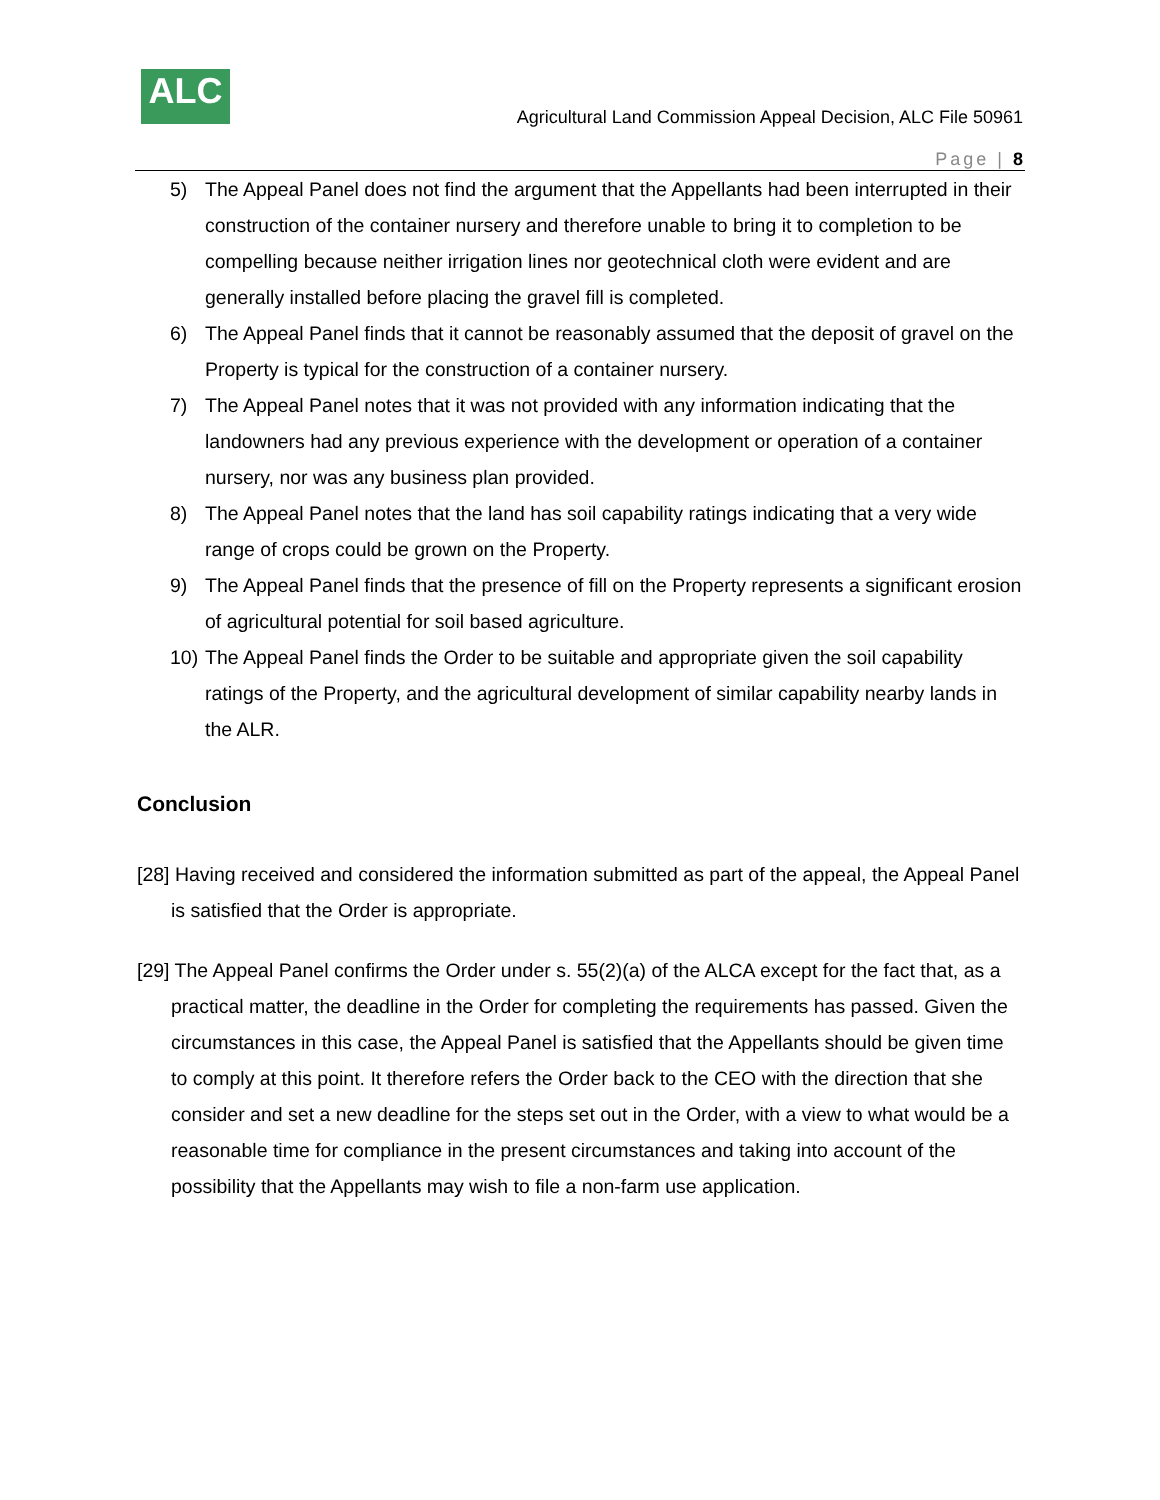ALC
Agricultural Land Commission Appeal Decision, ALC File 50961
Page | 8
5) The Appeal Panel does not find the argument that the Appellants had been interrupted in their construction of the container nursery and therefore unable to bring it to completion to be compelling because neither irrigation lines nor geotechnical cloth were evident and are generally installed before placing the gravel fill is completed.
6) The Appeal Panel finds that it cannot be reasonably assumed that the deposit of gravel on the Property is typical for the construction of a container nursery.
7) The Appeal Panel notes that it was not provided with any information indicating that the landowners had any previous experience with the development or operation of a container nursery, nor was any business plan provided.
8) The Appeal Panel notes that the land has soil capability ratings indicating that a very wide range of crops could be grown on the Property.
9) The Appeal Panel finds that the presence of fill on the Property represents a significant erosion of agricultural potential for soil based agriculture.
10) The Appeal Panel finds the Order to be suitable and appropriate given the soil capability ratings of the Property, and the agricultural development of similar capability nearby lands in the ALR.
Conclusion
[28] Having received and considered the information submitted as part of the appeal, the Appeal Panel is satisfied that the Order is appropriate.
[29] The Appeal Panel confirms the Order under s. 55(2)(a) of the ALCA except for the fact that, as a practical matter, the deadline in the Order for completing the requirements has passed. Given the circumstances in this case, the Appeal Panel is satisfied that the Appellants should be given time to comply at this point. It therefore refers the Order back to the CEO with the direction that she consider and set a new deadline for the steps set out in the Order, with a view to what would be a reasonable time for compliance in the present circumstances and taking into account of the possibility that the Appellants may wish to file a non-farm use application.